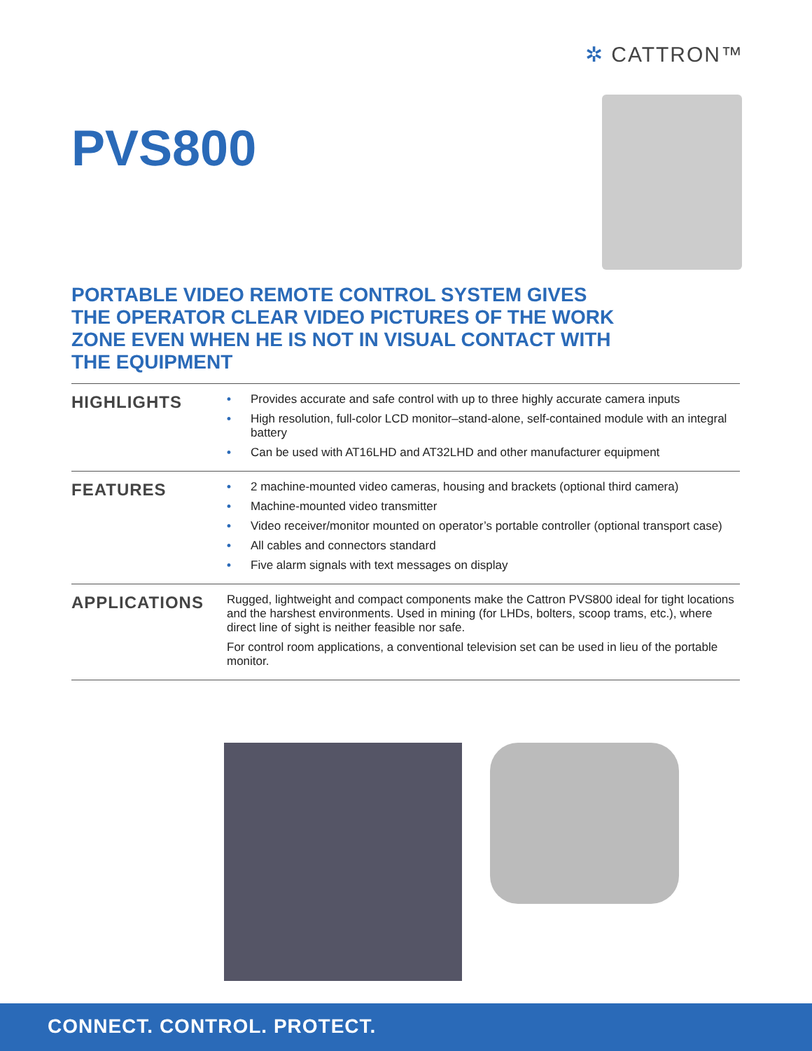✲ CATTRON™
PVS800
PORTABLE VIDEO REMOTE CONTROL SYSTEM GIVES THE OPERATOR CLEAR VIDEO PICTURES OF THE WORK ZONE EVEN WHEN HE IS NOT IN VISUAL CONTACT WITH THE EQUIPMENT
HIGHLIGHTS
• Provides accurate and safe control with up to three highly accurate camera inputs
• High resolution, full-color LCD monitor–stand-alone, self-contained module with an integral battery
• Can be used with AT16LHD and AT32LHD and other manufacturer equipment
FEATURES
• 2 machine-mounted video cameras, housing and brackets (optional third camera)
• Machine-mounted video transmitter
• Video receiver/monitor mounted on operator’s portable controller (optional transport case)
• All cables and connectors standard
• Five alarm signals with text messages on display
APPLICATIONS
Rugged, lightweight and compact components make the Cattron PVS800 ideal for tight locations and the harshest environments. Used in mining (for LHDs, bolters, scoop trams, etc.), where direct line of sight is neither feasible nor safe.
For control room applications, a conventional television set can be used in lieu of the portable monitor.
CONNECT. CONTROL. PROTECT.